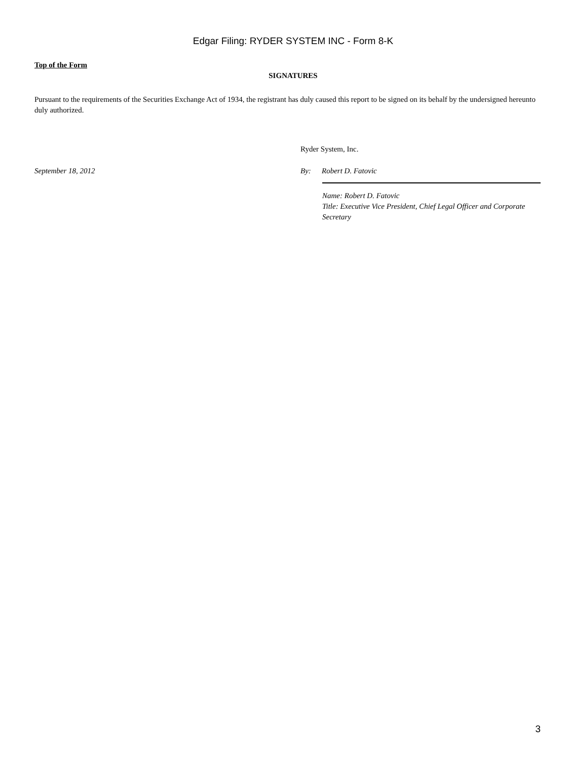Edgar Filing: RYDER SYSTEM INC - Form 8-K
Top of the Form
SIGNATURES
Pursuant to the requirements of the Securities Exchange Act of 1934, the registrant has duly caused this report to be signed on its behalf by the undersigned hereunto duly authorized.
Ryder System, Inc.
September 18, 2012 By: Robert D. Fatovic
Name: Robert D. Fatovic
Title: Executive Vice President, Chief Legal Officer and Corporate Secretary
3